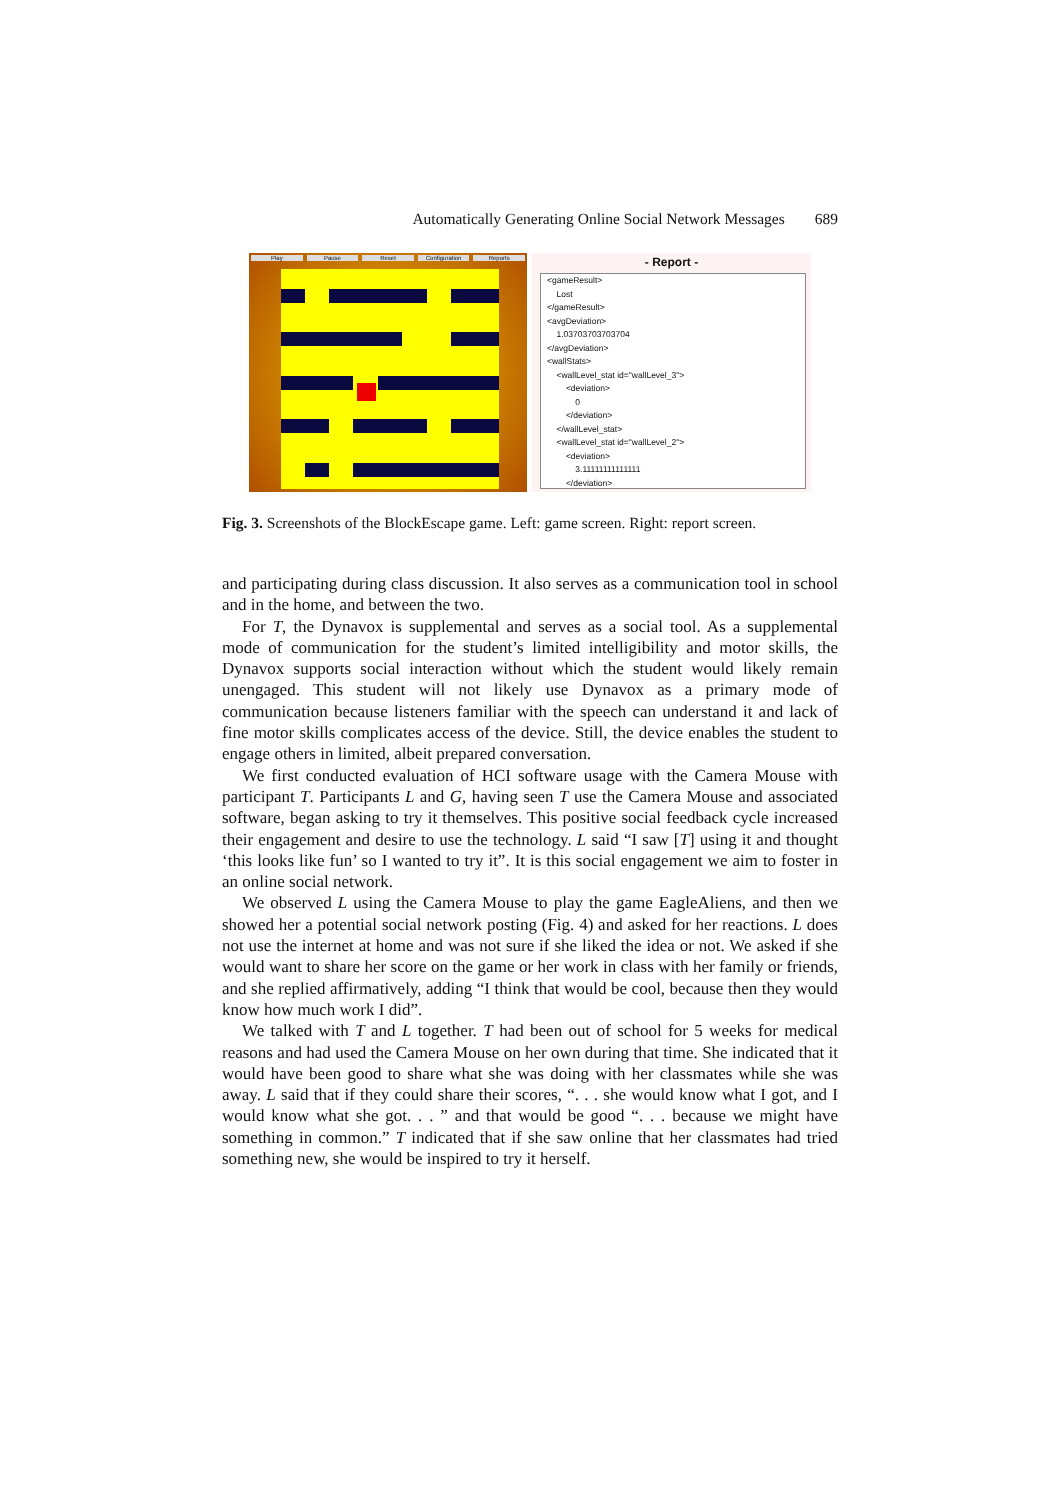Automatically Generating Online Social Network Messages 689
Play Pause Reset Configuration Reports
- Report -
<gameResult>
Lost
</gameResult>
<avgDeviation>
1.03703703703704
</avgDeviation>
<wallStats>
<wallLevel_stat id="wallLevel_3">
<deviation>
0
</deviation>
</wallLevel_stat>
<wallLevel_stat id="wallLevel_2">
<deviation>
3.11111111111111
</deviation>
Fig. 3. Screenshots of the BlockEscape game. Left: game screen. Right: report screen.
and participating during class discussion. It also serves as a communication tool in school and in the home, and between the two.
For T, the Dynavox is supplemental and serves as a social tool. As a supplemental mode of communication for the student’s limited intelligibility and motor skills, the Dynavox supports social interaction without which the student would likely remain unengaged. This student will not likely use Dynavox as a primary mode of communication because listeners familiar with the speech can understand it and lack of fine motor skills complicates access of the device. Still, the device enables the student to engage others in limited, albeit prepared conversation.
We first conducted evaluation of HCI software usage with the Camera Mouse with participant T. Participants L and G, having seen T use the Camera Mouse and associated software, began asking to try it themselves. This positive social feedback cycle increased their engagement and desire to use the technology. L said “I saw [T] using it and thought ‘this looks like fun’ so I wanted to try it”. It is this social engagement we aim to foster in an online social network.
We observed L using the Camera Mouse to play the game EagleAliens, and then we showed her a potential social network posting (Fig. 4) and asked for her reactions. L does not use the internet at home and was not sure if she liked the idea or not. We asked if she would want to share her score on the game or her work in class with her family or friends, and she replied affirmatively, adding “I think that would be cool, because then they would know how much work I did”.
We talked with T and L together. T had been out of school for 5 weeks for medical reasons and had used the Camera Mouse on her own during that time. She indicated that it would have been good to share what she was doing with her classmates while she was away. L said that if they could share their scores, “. . . she would know what I got, and I would know what she got. . . ” and that would be good “. . . because we might have something in common.” T indicated that if she saw online that her classmates had tried something new, she would be inspired to try it herself.